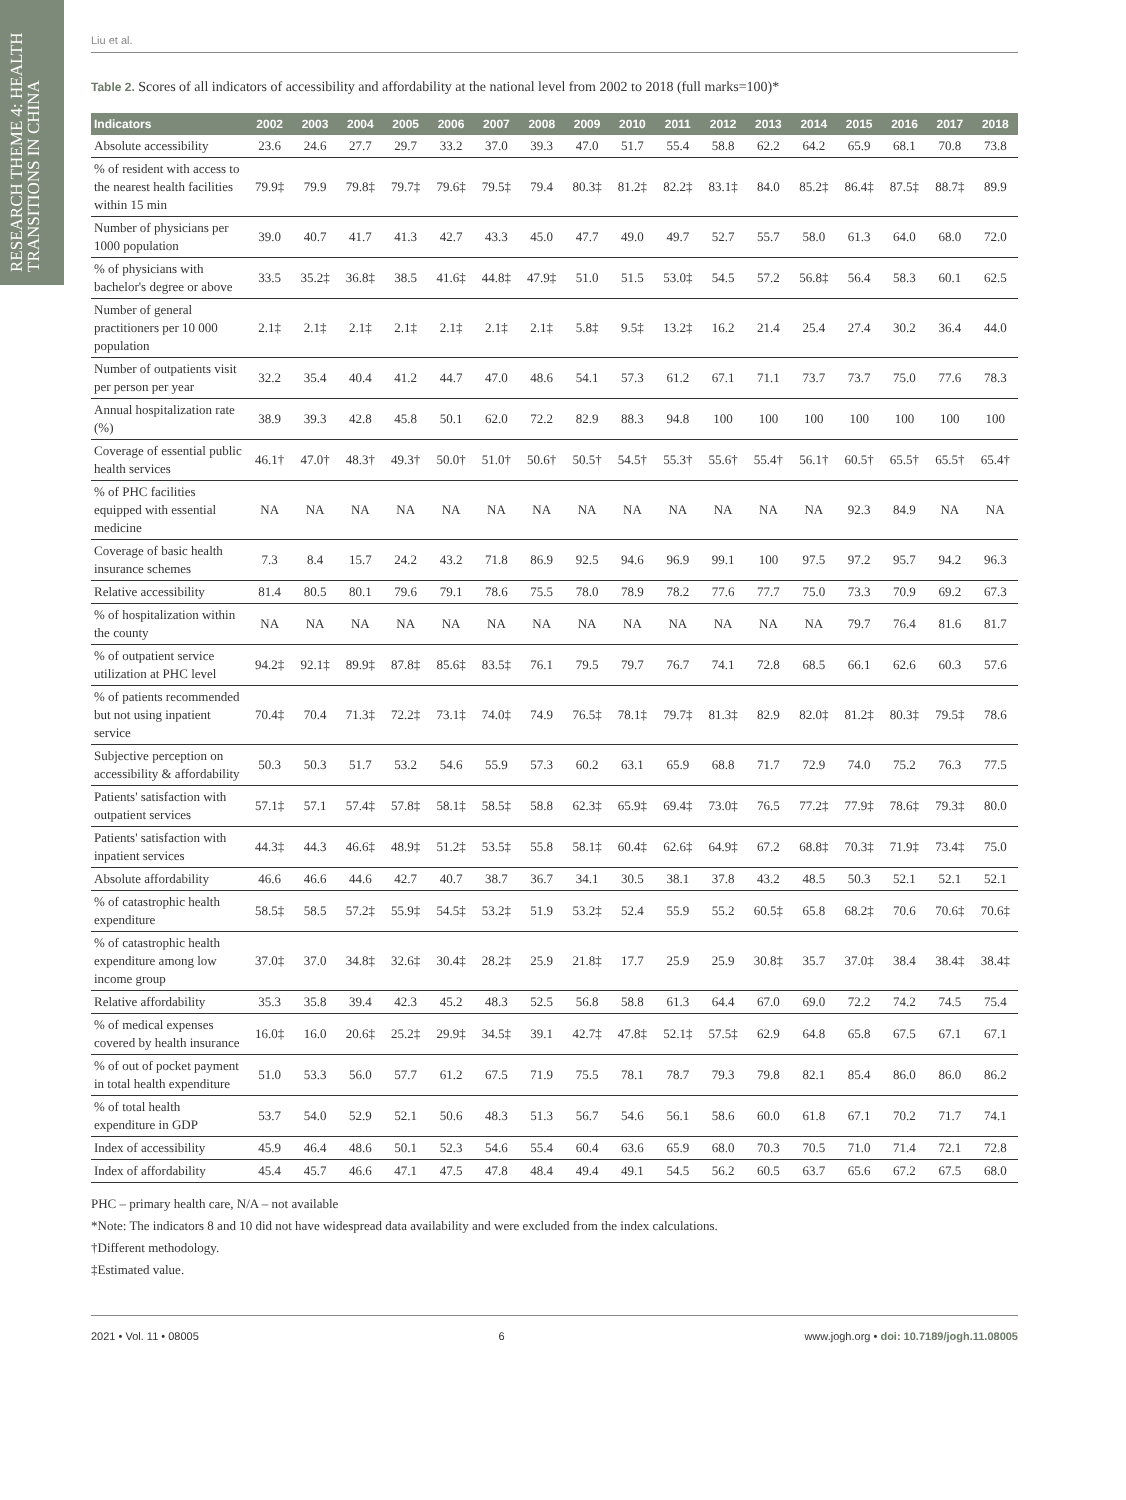RESEARCH THEME 4: HEALTH TRANSITIONS IN CHINA
Liu et al.
Table 2. Scores of all indicators of accessibility and affordability at the national level from 2002 to 2018 (full marks=100)*
| Indicators | 2002 | 2003 | 2004 | 2005 | 2006 | 2007 | 2008 | 2009 | 2010 | 2011 | 2012 | 2013 | 2014 | 2015 | 2016 | 2017 | 2018 |
| --- | --- | --- | --- | --- | --- | --- | --- | --- | --- | --- | --- | --- | --- | --- | --- | --- | --- |
| Absolute accessibility | 23.6 | 24.6 | 27.7 | 29.7 | 33.2 | 37.0 | 39.3 | 47.0 | 51.7 | 55.4 | 58.8 | 62.2 | 64.2 | 65.9 | 68.1 | 70.8 | 73.8 |
| % of resident with access to the nearest health facilities within 15 min | 79.9‡ | 79.9 | 79.8‡ | 79.7‡ | 79.6‡ | 79.5‡ | 79.4 | 80.3‡ | 81.2‡ | 82.2‡ | 83.1‡ | 84.0 | 85.2‡ | 86.4‡ | 87.5‡ | 88.7‡ | 89.9 |
| Number of physicians per 1000 population | 39.0 | 40.7 | 41.7 | 41.3 | 42.7 | 43.3 | 45.0 | 47.7 | 49.0 | 49.7 | 52.7 | 55.7 | 58.0 | 61.3 | 64.0 | 68.0 | 72.0 |
| % of physicians with bachelor's degree or above | 33.5 | 35.2‡ | 36.8‡ | 38.5 | 41.6‡ | 44.8‡ | 47.9‡ | 51.0 | 51.5 | 53.0‡ | 54.5 | 57.2 | 56.8‡ | 56.4 | 58.3 | 60.1 | 62.5 |
| Number of general practitioners per 10 000 population | 2.1‡ | 2.1‡ | 2.1‡ | 2.1‡ | 2.1‡ | 2.1‡ | 2.1‡ | 5.8‡ | 9.5‡ | 13.2‡ | 16.2 | 21.4 | 25.4 | 27.4 | 30.2 | 36.4 | 44.0 |
| Number of outpatients visit per person per year | 32.2 | 35.4 | 40.4 | 41.2 | 44.7 | 47.0 | 48.6 | 54.1 | 57.3 | 61.2 | 67.1 | 71.1 | 73.7 | 73.7 | 75.0 | 77.6 | 78.3 |
| Annual hospitalization rate (%) | 38.9 | 39.3 | 42.8 | 45.8 | 50.1 | 62.0 | 72.2 | 82.9 | 88.3 | 94.8 | 100 | 100 | 100 | 100 | 100 | 100 | 100 |
| Coverage of essential public health services | 46.1† | 47.0† | 48.3† | 49.3† | 50.0† | 51.0† | 50.6† | 50.5† | 54.5† | 55.3† | 55.6† | 55.4† | 56.1† | 60.5† | 65.5† | 65.5† | 65.4† |
| % of PHC facilities equipped with essential medicine | NA | NA | NA | NA | NA | NA | NA | NA | NA | NA | NA | NA | NA | 92.3 | 84.9 | NA | NA |
| Coverage of basic health insurance schemes | 7.3 | 8.4 | 15.7 | 24.2 | 43.2 | 71.8 | 86.9 | 92.5 | 94.6 | 96.9 | 99.1 | 100 | 97.5 | 97.2 | 95.7 | 94.2 | 96.3 |
| Relative accessibility | 81.4 | 80.5 | 80.1 | 79.6 | 79.1 | 78.6 | 75.5 | 78.0 | 78.9 | 78.2 | 77.6 | 77.7 | 75.0 | 73.3 | 70.9 | 69.2 | 67.3 |
| % of hospitalization within the county | NA | NA | NA | NA | NA | NA | NA | NA | NA | NA | NA | NA | NA | 79.7 | 76.4 | 81.6 | 81.7 |
| % of outpatient service utilization at PHC level | 94.2‡ | 92.1‡ | 89.9‡ | 87.8‡ | 85.6‡ | 83.5‡ | 76.1 | 79.5 | 79.7 | 76.7 | 74.1 | 72.8 | 68.5 | 66.1 | 62.6 | 60.3 | 57.6 |
| % of patients recommended but not using inpatient service | 70.4‡ | 70.4 | 71.3‡ | 72.2‡ | 73.1‡ | 74.0‡ | 74.9 | 76.5‡ | 78.1‡ | 79.7‡ | 81.3‡ | 82.9 | 82.0‡ | 81.2‡ | 80.3‡ | 79.5‡ | 78.6 |
| Subjective perception on accessibility & affordability | 50.3 | 50.3 | 51.7 | 53.2 | 54.6 | 55.9 | 57.3 | 60.2 | 63.1 | 65.9 | 68.8 | 71.7 | 72.9 | 74.0 | 75.2 | 76.3 | 77.5 |
| Patients' satisfaction with outpatient services | 57.1‡ | 57.1 | 57.4‡ | 57.8‡ | 58.1‡ | 58.5‡ | 58.8 | 62.3‡ | 65.9‡ | 69.4‡ | 73.0‡ | 76.5 | 77.2‡ | 77.9‡ | 78.6‡ | 79.3‡ | 80.0 |
| Patients' satisfaction with inpatient services | 44.3‡ | 44.3 | 46.6‡ | 48.9‡ | 51.2‡ | 53.5‡ | 55.8 | 58.1‡ | 60.4‡ | 62.6‡ | 64.9‡ | 67.2 | 68.8‡ | 70.3‡ | 71.9‡ | 73.4‡ | 75.0 |
| Absolute affordability | 46.6 | 46.6 | 44.6 | 42.7 | 40.7 | 38.7 | 36.7 | 34.1 | 30.5 | 38.1 | 37.8 | 43.2 | 48.5 | 50.3 | 52.1 | 52.1 | 52.1 |
| % of catastrophic health expenditure | 58.5‡ | 58.5 | 57.2‡ | 55.9‡ | 54.5‡ | 53.2‡ | 51.9 | 53.2‡ | 52.4 | 55.9 | 55.2 | 60.5‡ | 65.8 | 68.2‡ | 70.6 | 70.6‡ | 70.6‡ |
| % of catastrophic health expenditure among low income group | 37.0‡ | 37.0 | 34.8‡ | 32.6‡ | 30.4‡ | 28.2‡ | 25.9 | 21.8‡ | 17.7 | 25.9 | 25.9 | 30.8‡ | 35.7 | 37.0‡ | 38.4 | 38.4‡ | 38.4‡ |
| Relative affordability | 35.3 | 35.8 | 39.4 | 42.3 | 45.2 | 48.3 | 52.5 | 56.8 | 58.8 | 61.3 | 64.4 | 67.0 | 69.0 | 72.2 | 74.2 | 74.5 | 75.4 |
| % of medical expenses covered by health insurance | 16.0‡ | 16.0 | 20.6‡ | 25.2‡ | 29.9‡ | 34.5‡ | 39.1 | 42.7‡ | 47.8‡ | 52.1‡ | 57.5‡ | 62.9 | 64.8 | 65.8 | 67.5 | 67.1 | 67.1 |
| % of out of pocket payment in total health expenditure | 51.0 | 53.3 | 56.0 | 57.7 | 61.2 | 67.5 | 71.9 | 75.5 | 78.1 | 78.7 | 79.3 | 79.8 | 82.1 | 85.4 | 86.0 | 86.0 | 86.2 |
| % of total health expenditure in GDP | 53.7 | 54.0 | 52.9 | 52.1 | 50.6 | 48.3 | 51.3 | 56.7 | 54.6 | 56.1 | 58.6 | 60.0 | 61.8 | 67.1 | 70.2 | 71.7 | 74.1 |
| Index of accessibility | 45.9 | 46.4 | 48.6 | 50.1 | 52.3 | 54.6 | 55.4 | 60.4 | 63.6 | 65.9 | 68.0 | 70.3 | 70.5 | 71.0 | 71.4 | 72.1 | 72.8 |
| Index of affordability | 45.4 | 45.7 | 46.6 | 47.1 | 47.5 | 47.8 | 48.4 | 49.4 | 49.1 | 54.5 | 56.2 | 60.5 | 63.7 | 65.6 | 67.2 | 67.5 | 68.0 |
PHC – primary health care, N/A – not available
*Note: The indicators 8 and 10 did not have widespread data availability and were excluded from the index calculations.
†Different methodology.
‡Estimated value.
2021 • Vol. 11 • 08005 6 www.jogh.org • doi: 10.7189/jogh.11.08005